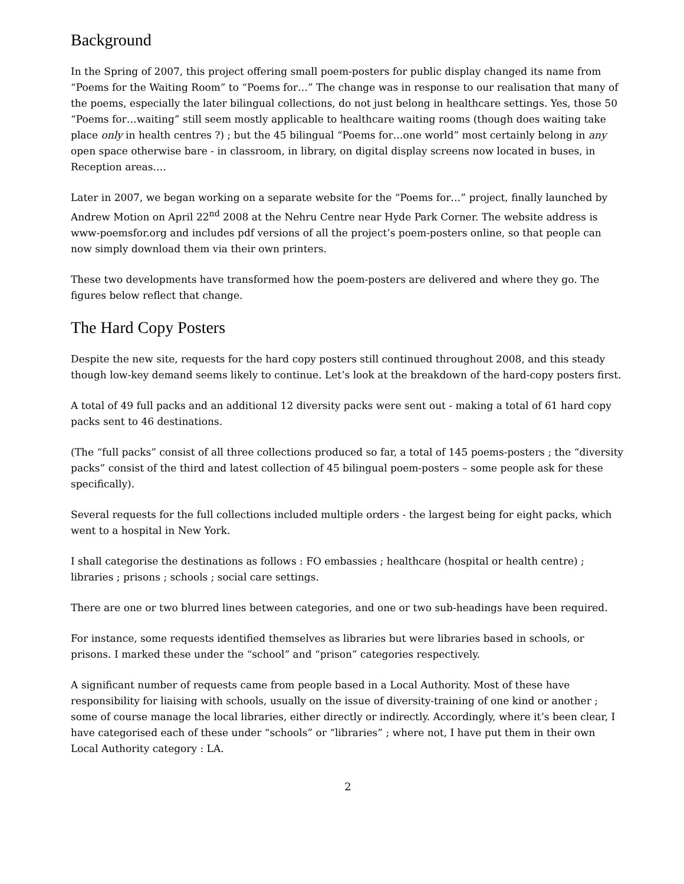Background
In the Spring of 2007, this project offering small poem-posters for public display changed its name from “Poems for the Waiting Room” to “Poems for…” The change was in response to our realisation that many of the poems, especially the later bilingual collections, do not just belong in healthcare settings. Yes, those 50 “Poems for…waiting” still seem mostly applicable to healthcare waiting rooms (though does waiting take place only in health centres ?) ; but the 45 bilingual “Poems for…one world” most certainly belong in any open space otherwise bare - in classroom, in library, on digital display screens now located in buses, in Reception areas….
Later in 2007, we began working on a separate website for the “Poems for…” project, finally launched by Andrew Motion on April 22<sup>nd</sup> 2008 at the Nehru Centre near Hyde Park Corner. The website address is www-poemsfor.org and includes pdf versions of all the project’s poem-posters online, so that people can now simply download them via their own printers.
These two developments have transformed how the poem-posters are delivered and where they go. The figures below reflect that change.
The Hard Copy Posters
Despite the new site, requests for the hard copy posters still continued throughout 2008, and this steady though low-key demand seems likely to continue. Let’s look at the breakdown of the hard-copy posters first.
A total of 49 full packs and an additional 12 diversity packs were sent out - making a total of 61 hard copy packs sent to 46 destinations.
(The “full packs” consist of all three collections produced so far, a total of 145 poems-posters ; the “diversity packs” consist of the third and latest collection of 45 bilingual poem-posters – some people ask for these specifically).
Several requests for the full collections included multiple orders - the largest being for eight packs, which went to a hospital in New York.
I shall categorise the destinations as follows : FO embassies ; healthcare (hospital or health centre) ; libraries ; prisons ; schools ; social care settings.
There are one or two blurred lines between categories, and one or two sub-headings have been required.
For instance, some requests identified themselves as libraries but were libraries based in schools, or prisons. I marked these under the “school” and “prison” categories respectively.
A significant number of requests came from people based in a Local Authority. Most of these have responsibility for liaising with schools, usually on the issue of diversity-training of one kind or another ; some of course manage the local libraries, either directly or indirectly. Accordingly, where it’s been clear, I have categorised each of these under “schools” or “libraries” ; where not, I have put them in their own Local Authority category : LA.
2